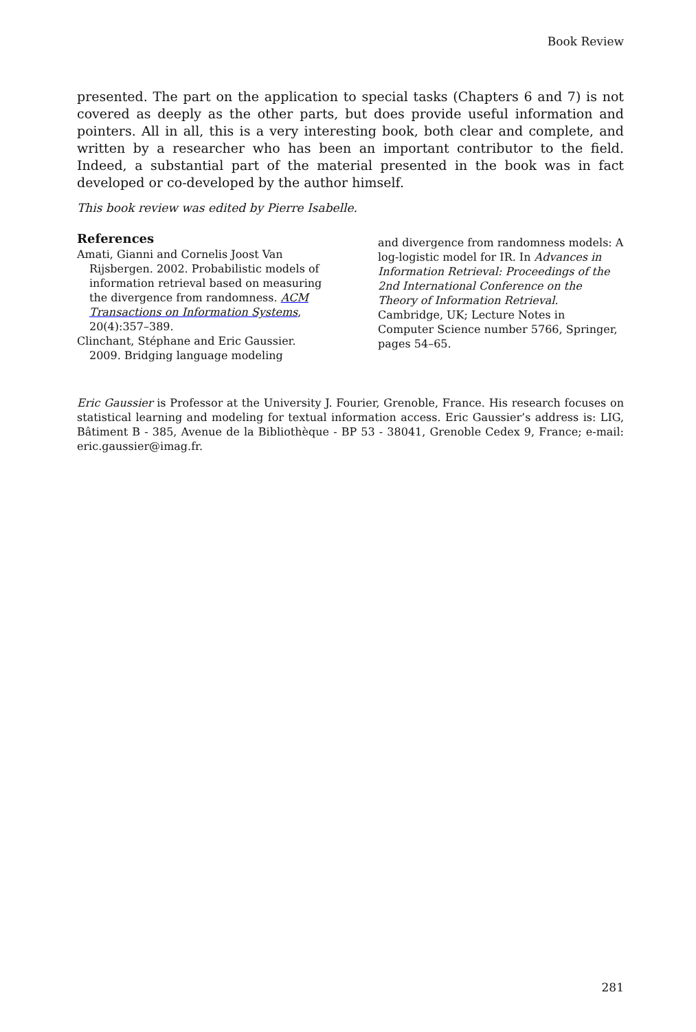Book Review
presented. The part on the application to special tasks (Chapters 6 and 7) is not covered as deeply as the other parts, but does provide useful information and pointers. All in all, this is a very interesting book, both clear and complete, and written by a researcher who has been an important contributor to the field. Indeed, a substantial part of the material presented in the book was in fact developed or co-developed by the author himself.
This book review was edited by Pierre Isabelle.
References
Amati, Gianni and Cornelis Joost Van Rijsbergen. 2002. Probabilistic models of information retrieval based on measuring the divergence from randomness. ACM Transactions on Information Systems, 20(4):357–389.
Clinchant, Stéphane and Eric Gaussier. 2009. Bridging language modeling
and divergence from randomness models: A log-logistic model for IR. In Advances in Information Retrieval: Proceedings of the 2nd International Conference on the Theory of Information Retrieval. Cambridge, UK; Lecture Notes in Computer Science number 5766, Springer, pages 54–65.
Eric Gaussier is Professor at the University J. Fourier, Grenoble, France. His research focuses on statistical learning and modeling for textual information access. Eric Gaussier’s address is: LIG, Bâtiment B - 385, Avenue de la Bibliothèque - BP 53 - 38041, Grenoble Cedex 9, France; e-mail: eric.gaussier@imag.fr.
281